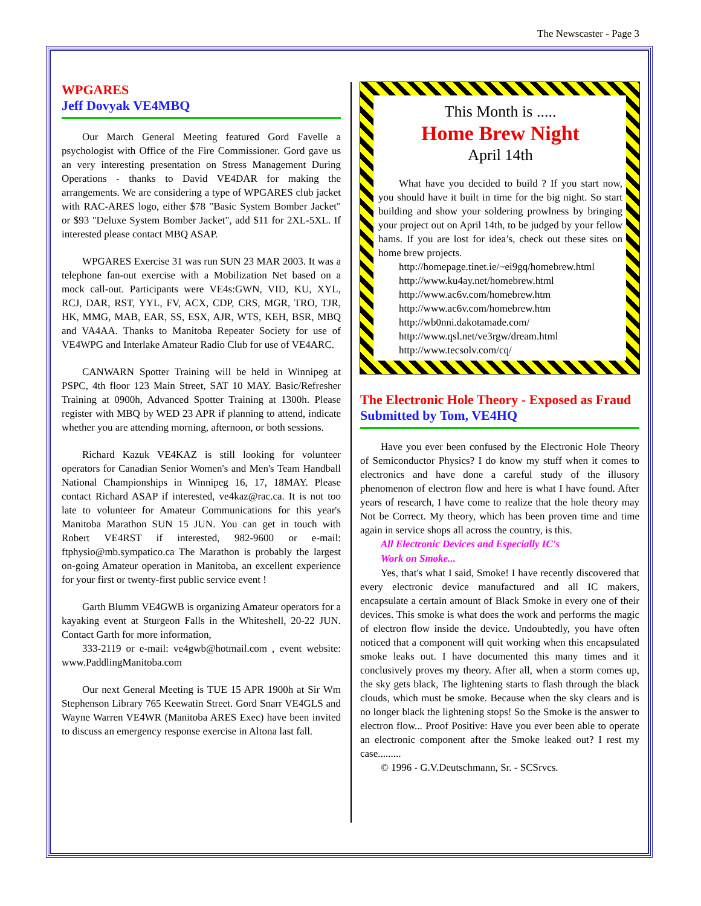The Newscaster - Page 3
WPGARES
Jeff Dovyak VE4MBQ
Our March General Meeting featured Gord Favelle a psychologist with Office of the Fire Commissioner. Gord gave us an very interesting presentation on Stress Management During Operations - thanks to David VE4DAR for making the arrangements. We are considering a type of WPGARES club jacket with RAC-ARES logo, either $78 "Basic System Bomber Jacket" or $93 "Deluxe System Bomber Jacket", add $11 for 2XL-5XL. If interested please contact MBQ ASAP.
WPGARES Exercise 31 was run SUN 23 MAR 2003. It was a telephone fan-out exercise with a Mobilization Net based on a mock call-out. Participants were VE4s:GWN, VID, KU, XYL, RCJ, DAR, RST, YYL, FV, ACX, CDP, CRS, MGR, TRO, TJR, HK, MMG, MAB, EAR, SS, ESX, AJR, WTS, KEH, BSR, MBQ and VA4AA. Thanks to Manitoba Repeater Society for use of VE4WPG and Interlake Amateur Radio Club for use of VE4ARC.
CANWARN Spotter Training will be held in Winnipeg at PSPC, 4th floor 123 Main Street, SAT 10 MAY. Basic/Refresher Training at 0900h, Advanced Spotter Training at 1300h. Please register with MBQ by WED 23 APR if planning to attend, indicate whether you are attending morning, afternoon, or both sessions.
Richard Kazuk VE4KAZ is still looking for volunteer operators for Canadian Senior Women's and Men's Team Handball National Championships in Winnipeg 16, 17, 18MAY. Please contact Richard ASAP if interested, ve4kaz@rac.ca. It is not too late to volunteer for Amateur Communications for this year's Manitoba Marathon SUN 15 JUN. You can get in touch with Robert VE4RST if interested, 982-9600 or e-mail: ftphysio@mb.sympatico.ca The Marathon is probably the largest on-going Amateur operation in Manitoba, an excellent experience for your first or twenty-first public service event !
Garth Blumm VE4GWB is organizing Amateur operators for a kayaking event at Sturgeon Falls in the Whiteshell, 20-22 JUN. Contact Garth for more information,
333-2119 or e-mail: ve4gwb@hotmail.com , event website: www.PaddlingManitoba.com
Our next General Meeting is TUE 15 APR 1900h at Sir Wm Stephenson Library 765 Keewatin Street. Gord Snarr VE4GLS and Wayne Warren VE4WR (Manitoba ARES Exec) have been invited to discuss an emergency response exercise in Altona last fall.
This Month is .....
Home Brew Night
April 14th
What have you decided to build ? If you start now, you should have it built in time for the big night. So start building and show your soldering prowlness by bringing your project out on April 14th, to be judged by your fellow hams. If you are lost for idea’s, check out these sites on home brew projects.
http://homepage.tinet.ie/~ei9gq/homebrew.html
http://www.ku4ay.net/homebrew.html
http://www.ac6v.com/homebrew.htm
http://www.ac6v.com/homebrew.htm
http://wb0nni.dakotamade.com/
http://www.qsl.net/ve3rgw/dream.html
http://www.tecsolv.com/cq/
The Electronic Hole Theory - Exposed as Fraud
Submitted by Tom, VE4HQ
Have you ever been confused by the Electronic Hole Theory of Semiconductor Physics? I do know my stuff when it comes to electronics and have done a careful study of the illusory phenomenon of electron flow and here is what I have found. After years of research, I have come to realize that the hole theory may Not be Correct. My theory, which has been proven time and time again in service shops all across the country, is this.
All Electronic Devices and Especially IC's
Work on Smoke...
Yes, that's what I said, Smoke! I have recently discovered that every electronic device manufactured and all IC makers, encapsulate a certain amount of Black Smoke in every one of their devices. This smoke is what does the work and performs the magic of electron flow inside the device. Undoubtedly, you have often noticed that a component will quit working when this encapsulated smoke leaks out. I have documented this many times and it conclusively proves my theory. After all, when a storm comes up, the sky gets black, The lightening starts to flash through the black clouds, which must be smoke. Because when the sky clears and is no longer black the lightening stops! So the Smoke is the answer to electron flow... Proof Positive: Have you ever been able to operate an electronic component after the Smoke leaked out? I rest my case.........
© 1996 - G.V.Deutschmann, Sr. - SCSrvcs.